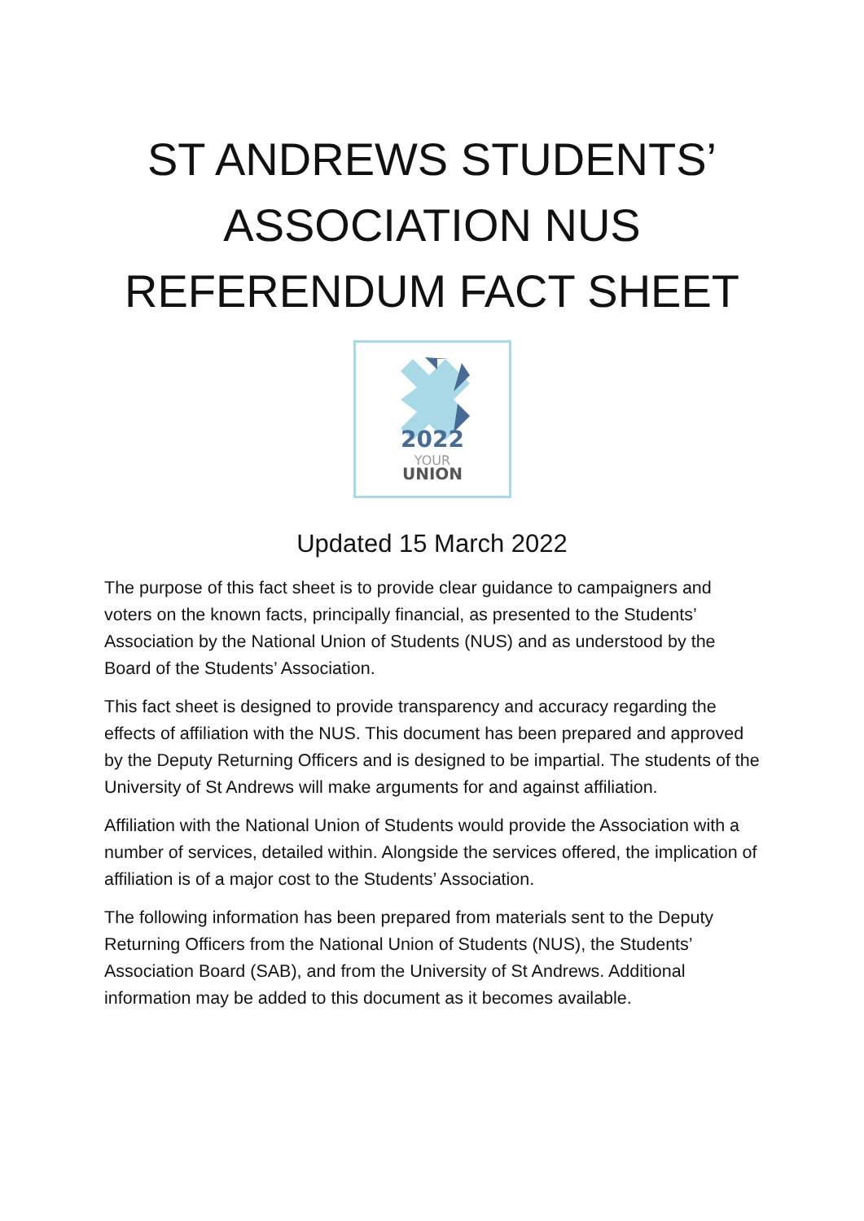ST ANDREWS STUDENTS’ ASSOCIATION NUS REFERENDUM FACT SHEET
2022
YOUR
UNION
Updated 15 March 2022
The purpose of this fact sheet is to provide clear guidance to campaigners and voters on the known facts, principally financial, as presented to the Students’ Association by the National Union of Students (NUS) and as understood by the Board of the Students’ Association.
This fact sheet is designed to provide transparency and accuracy regarding the effects of affiliation with the NUS. This document has been prepared and approved by the Deputy Returning Officers and is designed to be impartial. The students of the University of St Andrews will make arguments for and against affiliation.
Affiliation with the National Union of Students would provide the Association with a number of services, detailed within. Alongside the services offered, the implication of affiliation is of a major cost to the Students’ Association.
The following information has been prepared from materials sent to the Deputy Returning Officers from the National Union of Students (NUS), the Students’ Association Board (SAB), and from the University of St Andrews. Additional information may be added to this document as it becomes available.